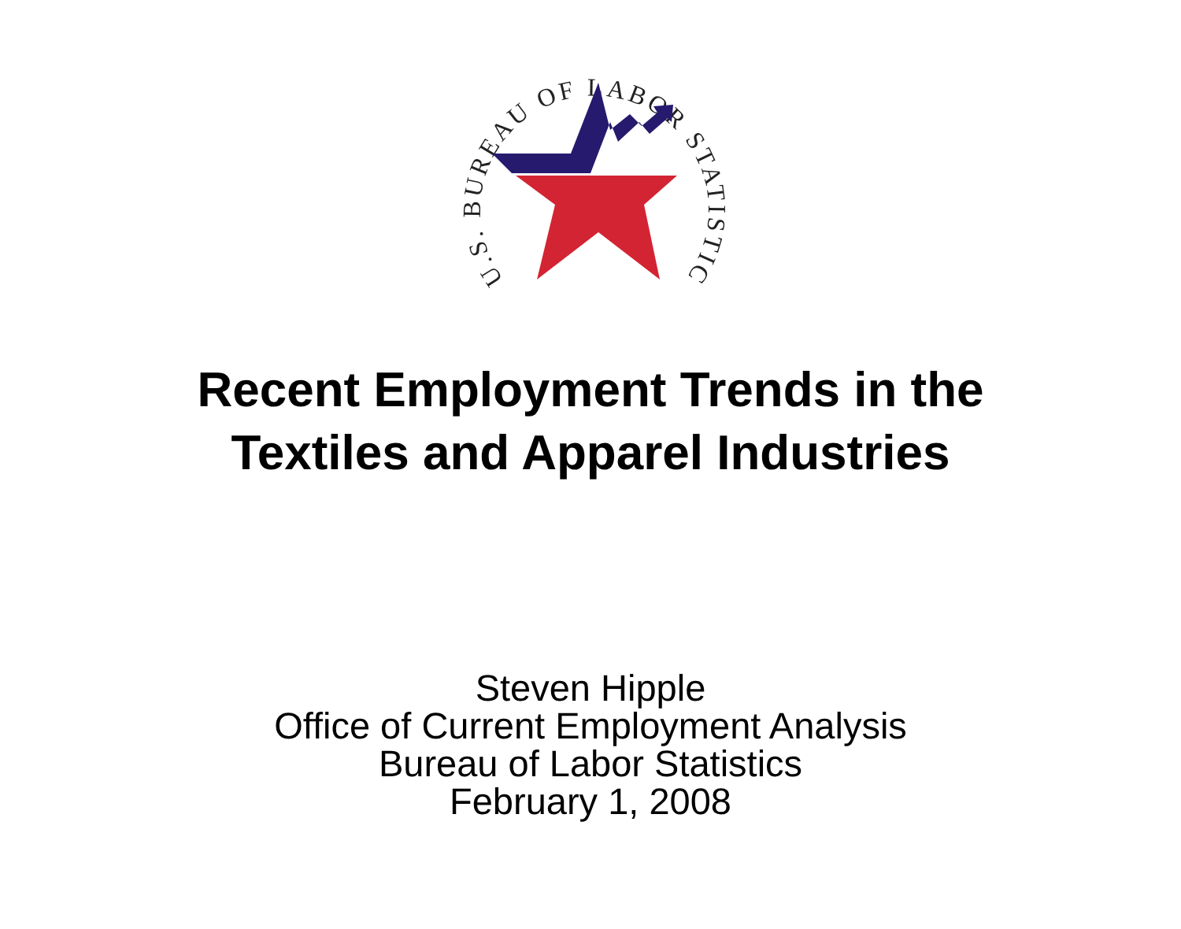U.S. BUREAU OF LABOR STATISTICS
Recent Employment Trends in the
Textiles and Apparel Industries
Steven Hipple
Office of Current Employment Analysis
Bureau of Labor Statistics
February 1, 2008